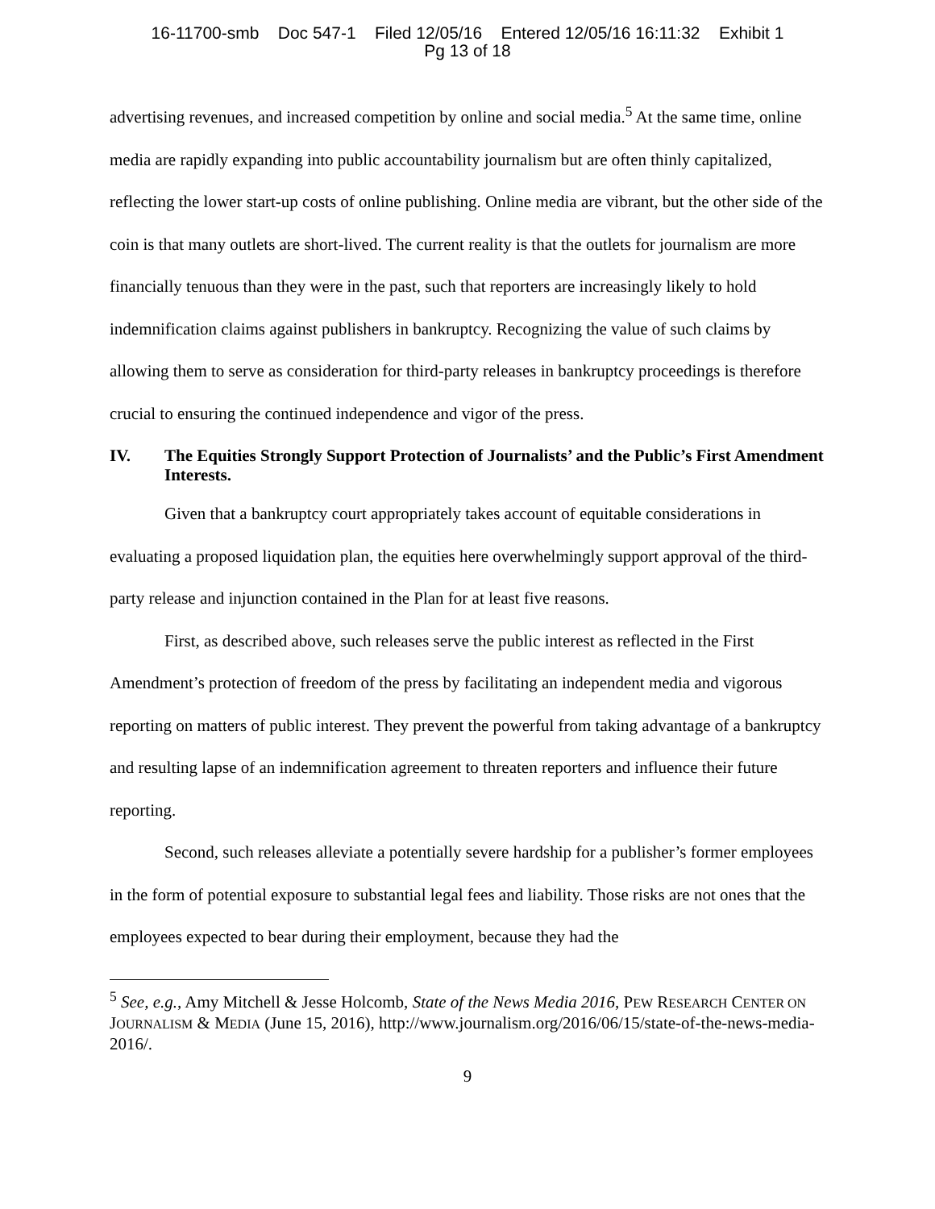16-11700-smb Doc 547-1 Filed 12/05/16 Entered 12/05/16 16:11:32 Exhibit 1
Pg 13 of 18
advertising revenues, and increased competition by online and social media.<sup>5</sup> At the same time, online media are rapidly expanding into public accountability journalism but are often thinly capitalized, reflecting the lower start-up costs of online publishing. Online media are vibrant, but the other side of the coin is that many outlets are short-lived. The current reality is that the outlets for journalism are more financially tenuous than they were in the past, such that reporters are increasingly likely to hold indemnification claims against publishers in bankruptcy. Recognizing the value of such claims by allowing them to serve as consideration for third-party releases in bankruptcy proceedings is therefore crucial to ensuring the continued independence and vigor of the press.
IV. The Equities Strongly Support Protection of Journalists’ and the Public’s First Amendment Interests.
Given that a bankruptcy court appropriately takes account of equitable considerations in evaluating a proposed liquidation plan, the equities here overwhelmingly support approval of the third-party release and injunction contained in the Plan for at least five reasons.
First, as described above, such releases serve the public interest as reflected in the First Amendment’s protection of freedom of the press by facilitating an independent media and vigorous reporting on matters of public interest. They prevent the powerful from taking advantage of a bankruptcy and resulting lapse of an indemnification agreement to threaten reporters and influence their future reporting.
Second, such releases alleviate a potentially severe hardship for a publisher’s former employees in the form of potential exposure to substantial legal fees and liability. Those risks are not ones that the employees expected to bear during their employment, because they had the
<sup>5</sup> See, e.g., Amy Mitchell & Jesse Holcomb, State of the News Media 2016, PEW RESEARCH CENTER ON JOURNALISM & MEDIA (June 15, 2016), http://www.journalism.org/2016/06/15/state-of-the-news-media-2016/.
9